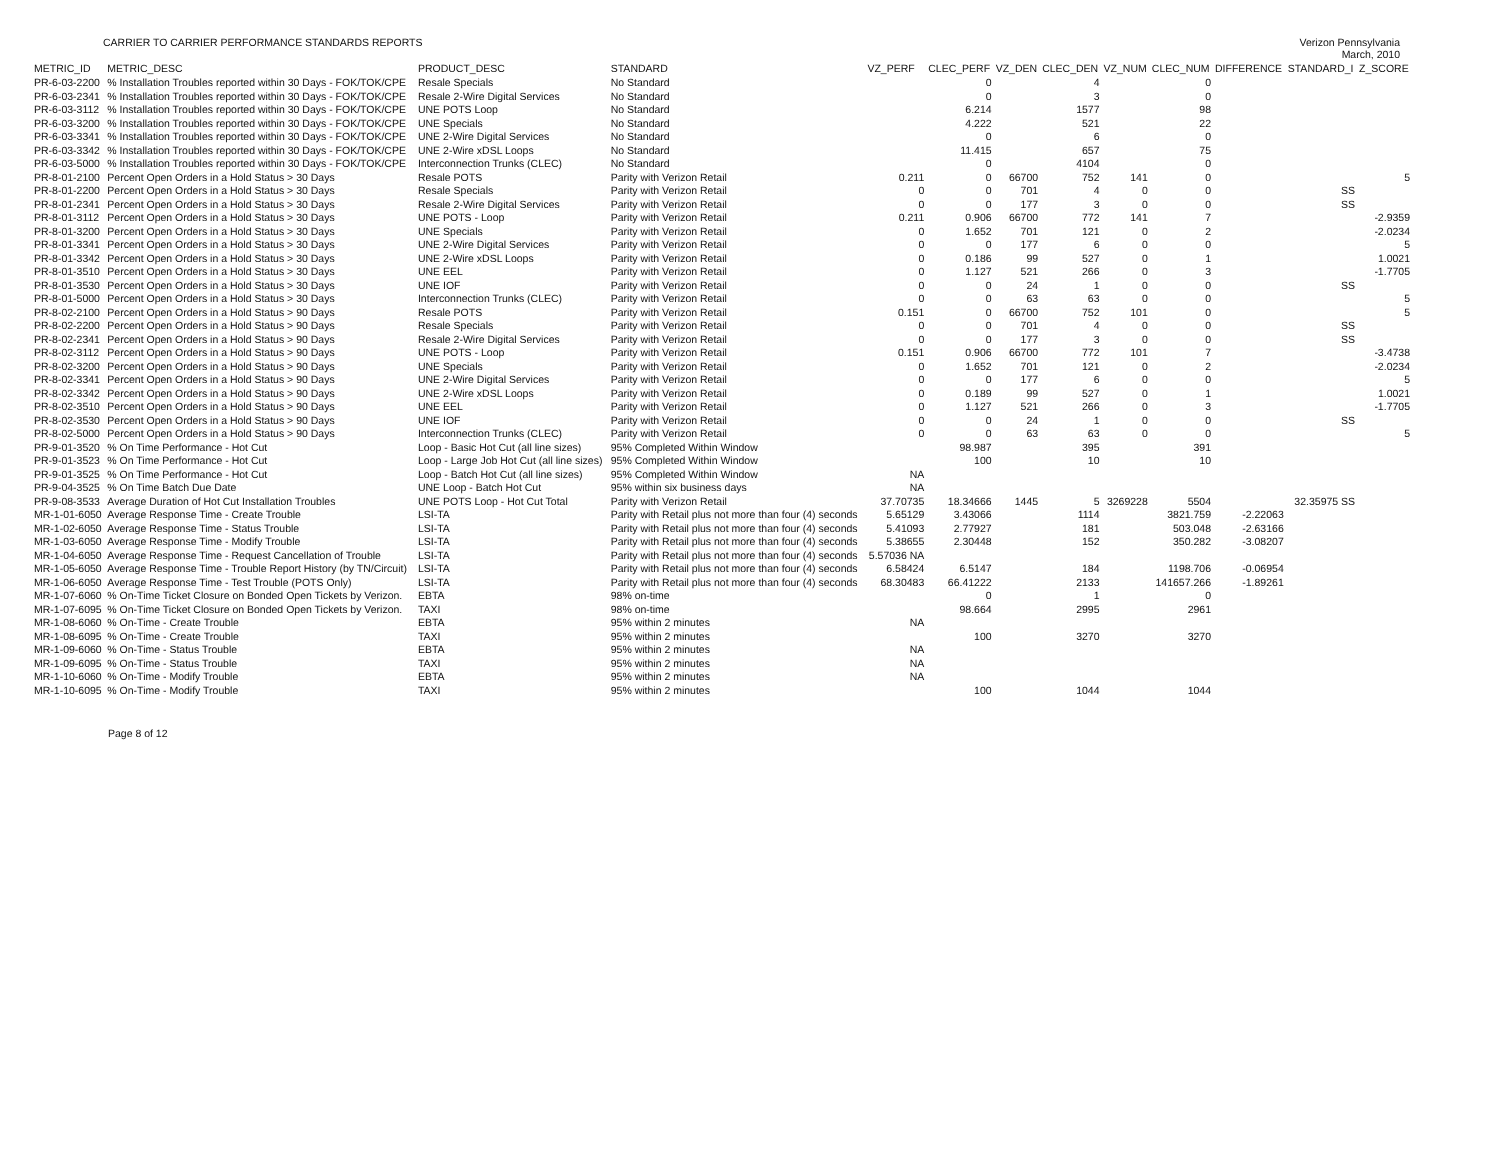CARRIER TO CARRIER PERFORMANCE STANDARDS REPORTS
Verizon Pennsylvania
March, 2010
| METRIC_ID | METRIC_DESC | PRODUCT_DESC | STANDARD | VZ_PERF | CLEC_PERF | VZ_DEN | CLEC_DEN | VZ_NUM | CLEC_NUM | DIFFERENCE | STANDARD_I | Z_SCORE |
| --- | --- | --- | --- | --- | --- | --- | --- | --- | --- | --- | --- | --- |
| PR-6-03-2200 | % Installation Troubles reported within 30 Days - FOK/TOK/CPE | Resale Specials | No Standard | | 0 | | 4 | | 0 | | | |
| PR-6-03-2341 | % Installation Troubles reported within 30 Days - FOK/TOK/CPE | Resale 2-Wire Digital Services | No Standard | | 0 | | 3 | | 0 | | | |
| PR-6-03-3112 | % Installation Troubles reported within 30 Days - FOK/TOK/CPE | UNE POTS Loop | No Standard | | 6.214 | | 1577 | | 98 | | | |
| PR-6-03-3200 | % Installation Troubles reported within 30 Days - FOK/TOK/CPE | UNE Specials | No Standard | | 4.222 | | 521 | | 22 | | | |
| PR-6-03-3341 | % Installation Troubles reported within 30 Days - FOK/TOK/CPE | UNE 2-Wire Digital Services | No Standard | | 0 | | 6 | | 0 | | | |
| PR-6-03-3342 | % Installation Troubles reported within 30 Days - FOK/TOK/CPE | UNE 2-Wire xDSL Loops | No Standard | | 11.415 | | 657 | | 75 | | | |
| PR-6-03-5000 | % Installation Troubles reported within 30 Days - FOK/TOK/CPE | Interconnection Trunks (CLEC) | No Standard | | 0 | | 4104 | | 0 | | | |
| PR-8-01-2100 | Percent Open Orders in a Hold Status > 30 Days | Resale POTS | Parity with Verizon Retail | 0.211 | 0 | 66700 | 752 | 141 | 0 | | | 5 |
| PR-8-01-2200 | Percent Open Orders in a Hold Status > 30 Days | Resale Specials | Parity with Verizon Retail | 0 | 0 | 701 | 4 | 0 | 0 | | SS | |
| PR-8-01-2341 | Percent Open Orders in a Hold Status > 30 Days | Resale 2-Wire Digital Services | Parity with Verizon Retail | 0 | 0 | 177 | 3 | 0 | 0 | | SS | |
| PR-8-01-3112 | Percent Open Orders in a Hold Status > 30 Days | UNE POTS - Loop | Parity with Verizon Retail | 0.211 | 0.906 | 66700 | 772 | 141 | 7 | | | -2.9359 |
| PR-8-01-3200 | Percent Open Orders in a Hold Status > 30 Days | UNE Specials | Parity with Verizon Retail | 0 | 1.652 | 701 | 121 | 0 | 2 | | | -2.0234 |
| PR-8-01-3341 | Percent Open Orders in a Hold Status > 30 Days | UNE 2-Wire Digital Services | Parity with Verizon Retail | 0 | 0 | 177 | 6 | 0 | 0 | | | 5 |
| PR-8-01-3342 | Percent Open Orders in a Hold Status > 30 Days | UNE 2-Wire xDSL Loops | Parity with Verizon Retail | 0 | 0.186 | 99 | 527 | 0 | 1 | | | 1.0021 |
| PR-8-01-3510 | Percent Open Orders in a Hold Status > 30 Days | UNE EEL | Parity with Verizon Retail | 0 | 1.127 | 521 | 266 | 0 | 3 | | | -1.7705 |
| PR-8-01-3530 | Percent Open Orders in a Hold Status > 30 Days | UNE IOF | Parity with Verizon Retail | 0 | 0 | 24 | 1 | 0 | 0 | | SS | |
| PR-8-01-5000 | Percent Open Orders in a Hold Status > 30 Days | Interconnection Trunks (CLEC) | Parity with Verizon Retail | 0 | 0 | 63 | 63 | 0 | 0 | | | 5 |
| PR-8-02-2100 | Percent Open Orders in a Hold Status > 90 Days | Resale POTS | Parity with Verizon Retail | 0.151 | 0 | 66700 | 752 | 101 | 0 | | | 5 |
| PR-8-02-2200 | Percent Open Orders in a Hold Status > 90 Days | Resale Specials | Parity with Verizon Retail | 0 | 0 | 701 | 4 | 0 | 0 | | SS | |
| PR-8-02-2341 | Percent Open Orders in a Hold Status > 90 Days | Resale 2-Wire Digital Services | Parity with Verizon Retail | 0 | 0 | 177 | 3 | 0 | 0 | | SS | |
| PR-8-02-3112 | Percent Open Orders in a Hold Status > 90 Days | UNE POTS - Loop | Parity with Verizon Retail | 0.151 | 0.906 | 66700 | 772 | 101 | 7 | | | -3.4738 |
| PR-8-02-3200 | Percent Open Orders in a Hold Status > 90 Days | UNE Specials | Parity with Verizon Retail | 0 | 1.652 | 701 | 121 | 0 | 2 | | | -2.0234 |
| PR-8-02-3341 | Percent Open Orders in a Hold Status > 90 Days | UNE 2-Wire Digital Services | Parity with Verizon Retail | 0 | 0 | 177 | 6 | 0 | 0 | | | 5 |
| PR-8-02-3342 | Percent Open Orders in a Hold Status > 90 Days | UNE 2-Wire xDSL Loops | Parity with Verizon Retail | 0 | 0.189 | 99 | 527 | 0 | 1 | | | 1.0021 |
| PR-8-02-3510 | Percent Open Orders in a Hold Status > 90 Days | UNE EEL | Parity with Verizon Retail | 0 | 1.127 | 521 | 266 | 0 | 3 | | | -1.7705 |
| PR-8-02-3530 | Percent Open Orders in a Hold Status > 90 Days | UNE IOF | Parity with Verizon Retail | 0 | 0 | 24 | 1 | 0 | 0 | | SS | |
| PR-8-02-5000 | Percent Open Orders in a Hold Status > 90 Days | Interconnection Trunks (CLEC) | Parity with Verizon Retail | 0 | 0 | 63 | 63 | 0 | 0 | | | 5 |
| PR-9-01-3520 | % On Time Performance - Hot Cut | Loop - Basic Hot Cut (all line sizes) | 95% Completed Within Window | | 98.987 | | 395 | | 391 | | | |
| PR-9-01-3523 | % On Time Performance - Hot Cut | Loop - Large Job Hot Cut (all line sizes) | 95% Completed Within Window | | 100 | | 10 | | 10 | | | |
| PR-9-01-3525 | % On Time Performance - Hot Cut | Loop - Batch Hot Cut (all line sizes) | 95% Completed Within Window | NA | | | | | | | | |
| PR-9-04-3525 | % On Time Batch Due Date | UNE Loop - Batch Hot Cut | 95% within six business days | NA | | | | | | | | |
| PR-9-08-3533 | Average Duration of Hot Cut Installation Troubles | UNE POTS Loop - Hot Cut Total | Parity with Verizon Retail | 37.70735 | 18.34666 | 1445 | 5 | 3269228 | 5504 | | 32.35975 SS | |
| MR-1-01-6050 | Average Response Time - Create Trouble | LSI-TA | Parity with Retail plus not more than four (4) seconds | 5.65129 | 3.43066 | | 1114 | | 3821.759 | -2.22063 | | |
| MR-1-02-6050 | Average Response Time - Status Trouble | LSI-TA | Parity with Retail plus not more than four (4) seconds | 5.41093 | 2.77927 | | 181 | | 503.048 | -2.63166 | | |
| MR-1-03-6050 | Average Response Time - Modify Trouble | LSI-TA | Parity with Retail plus not more than four (4) seconds | 5.38655 | 2.30448 | | 152 | | 350.282 | -3.08207 | | |
| MR-1-04-6050 | Average Response Time - Request Cancellation of Trouble | LSI-TA | Parity with Retail plus not more than four (4) seconds | 5.57036 NA | | | | | | | | |
| MR-1-05-6050 | Average Response Time - Trouble Report History (by TN/Circuit) | LSI-TA | Parity with Retail plus not more than four (4) seconds | 6.58424 | 6.5147 | | 184 | | 1198.706 | -0.06954 | | |
| MR-1-06-6050 | Average Response Time - Test Trouble (POTS Only) | LSI-TA | Parity with Retail plus not more than four (4) seconds | 68.30483 | 66.41222 | | 2133 | | 141657.266 | -1.89261 | | |
| MR-1-07-6060 | % On-Time Ticket Closure on Bonded Open Tickets by Verizon. | EBTA | 98% on-time | | 0 | | 1 | | 0 | | | |
| MR-1-07-6095 | % On-Time Ticket Closure on Bonded Open Tickets by Verizon. | TAXI | 98% on-time | | 98.664 | | 2995 | | 2961 | | | |
| MR-1-08-6060 | % On-Time - Create Trouble | EBTA | 95% within 2 minutes | NA | | | | | | | | |
| MR-1-08-6095 | % On-Time - Create Trouble | TAXI | 95% within 2 minutes | | 100 | | 3270 | | 3270 | | | |
| MR-1-09-6060 | % On-Time - Status Trouble | EBTA | 95% within 2 minutes | NA | | | | | | | | |
| MR-1-09-6095 | % On-Time - Status Trouble | TAXI | 95% within 2 minutes | NA | | | | | | | | |
| MR-1-10-6060 | % On-Time - Modify Trouble | EBTA | 95% within 2 minutes | NA | | | | | | | | |
| MR-1-10-6095 | % On-Time - Modify Trouble | TAXI | 95% within 2 minutes | | 100 | | 1044 | | 1044 | | | |
Page 8 of 12